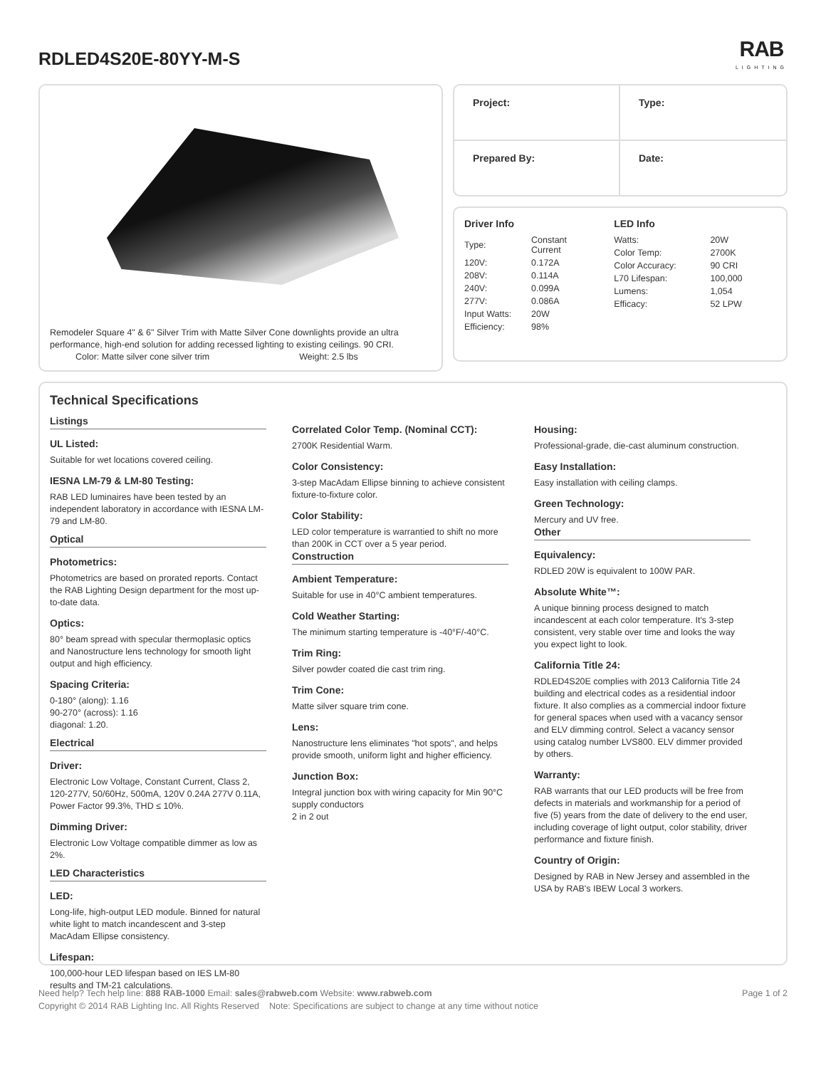RDLED4S20E-80YY-M-S RAB
LIGHTING
Remodeler Square 4" & 6" Silver Trim with Matte Silver Cone downlights provide an ultra performance, high-end solution for adding recessed lighting to existing ceilings. 90 CRI.
Color: Matte silver cone silver trim Weight: 2.5 lbs
Project:
Type:
Prepared By:
Date:
Driver Info
| Type: | Constant Current |
| 120V: | 0.172A |
| 208V: | 0.114A |
| 240V: | 0.099A |
| 277V: | 0.086A |
| Input Watts: | 20W |
| Efficiency: | 98% |
LED Info
| Watts: | 20W |
| Color Temp: | 2700K |
| Color Accuracy: | 90 CRI |
| L70 Lifespan: | 100,000 |
| Lumens: | 1,054 |
| Efficacy: | 52 LPW |
Technical Specifications
Listings
UL Listed:
Suitable for wet locations covered ceiling.
IESNA LM-79 & LM-80 Testing:
RAB LED luminaires have been tested by an independent laboratory in accordance with IESNA LM-79 and LM-80.
Optical
Photometrics:
Photometrics are based on prorated reports. Contact the RAB Lighting Design department for the most up-to-date data.
Optics:
80° beam spread with specular thermoplasic optics and Nanostructure lens technology for smooth light output and high efficiency.
Spacing Criteria:
0-180° (along): 1.16
90-270° (across): 1.16
diagonal: 1.20.
Electrical
Driver:
Electronic Low Voltage, Constant Current, Class 2, 120-277V, 50/60Hz, 500mA, 120V 0.24A 277V 0.11A, Power Factor 99.3%, THD ≤ 10%.
Dimming Driver:
Electronic Low Voltage compatible dimmer as low as 2%.
LED Characteristics
LED:
Long-life, high-output LED module. Binned for natural white light to match incandescent and 3-step MacAdam Ellipse consistency.
Lifespan:
100,000-hour LED lifespan based on IES LM-80 results and TM-21 calculations.
Correlated Color Temp. (Nominal CCT):
2700K Residential Warm.
Color Consistency:
3-step MacAdam Ellipse binning to achieve consistent fixture-to-fixture color.
Color Stability:
LED color temperature is warrantied to shift no more than 200K in CCT over a 5 year period.
Construction
Ambient Temperature:
Suitable for use in 40°C ambient temperatures.
Cold Weather Starting:
The minimum starting temperature is -40°F/-40°C.
Trim Ring:
Silver powder coated die cast trim ring.
Trim Cone:
Matte silver square trim cone.
Lens:
Nanostructure lens eliminates "hot spots", and helps provide smooth, uniform light and higher efficiency.
Junction Box:
Integral junction box with wiring capacity for Min 90°C supply conductors
2 in 2 out
Housing:
Professional-grade, die-cast aluminum construction.
Easy Installation:
Easy installation with ceiling clamps.
Green Technology:
Mercury and UV free.
Other
Equivalency:
RDLED 20W is equivalent to 100W PAR.
Absolute White™:
A unique binning process designed to match incandescent at each color temperature. It's 3-step consistent, very stable over time and looks the way you expect light to look.
California Title 24:
RDLED4S20E complies with 2013 California Title 24 building and electrical codes as a residential indoor fixture. It also complies as a commercial indoor fixture for general spaces when used with a vacancy sensor and ELV dimming control. Select a vacancy sensor using catalog number LVS800. ELV dimmer provided by others.
Warranty:
RAB warrants that our LED products will be free from defects in materials and workmanship for a period of five (5) years from the date of delivery to the end user, including coverage of light output, color stability, driver performance and fixture finish.
Country of Origin:
Designed by RAB in New Jersey and assembled in the USA by RAB's IBEW Local 3 workers.
Need help? Tech help line: 888 RAB-1000 Email: sales@rabweb.com Website: www.rabweb.com Page 1 of 2
Copyright © 2014 RAB Lighting Inc. All Rights Reserved Note: Specifications are subject to change at any time without notice